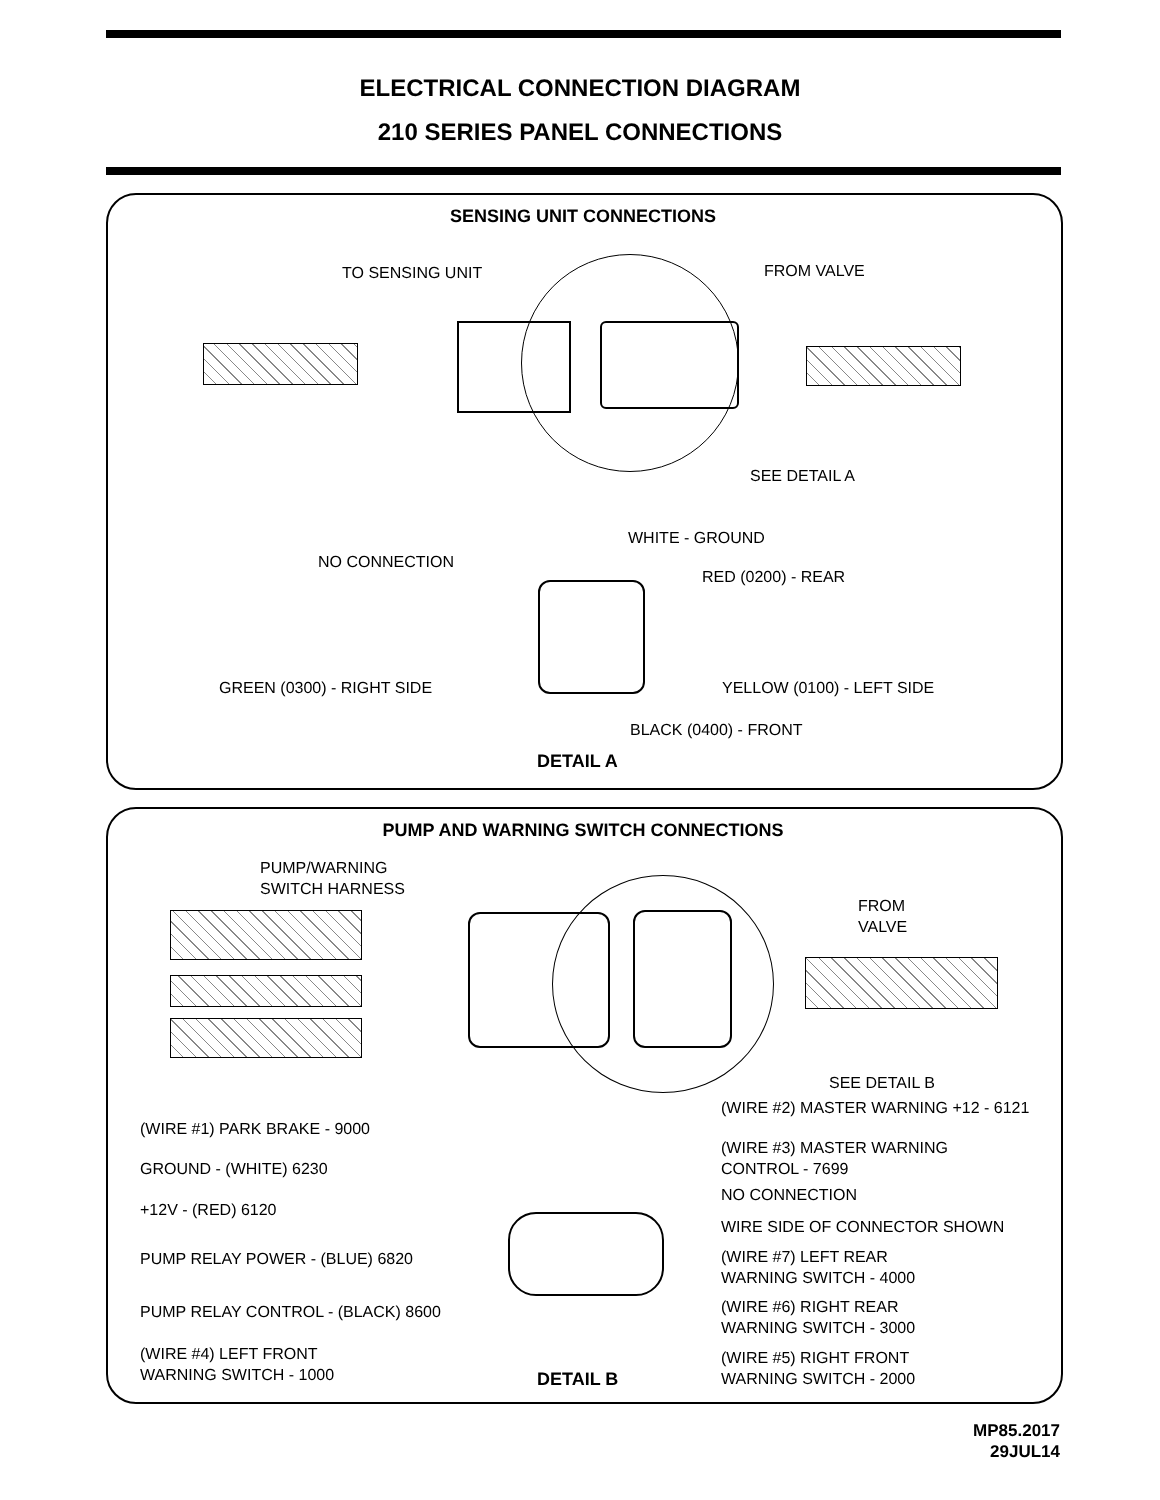ELECTRICAL CONNECTION DIAGRAM
210 SERIES PANEL CONNECTIONS
SENSING UNIT CONNECTIONS
TO SENSING UNIT FROM VALVE
SEE DETAIL A
WHITE - GROUND
NO CONNECTION
RED (0200) - REAR
GREEN (0300) - RIGHT SIDE YELLOW (0100) - LEFT SIDE
BLACK (0400) - FRONT
DETAIL A
PUMP AND WARNING SWITCH CONNECTIONS
PUMP/WARNING
SWITCH HARNESS
FROM
VALVE
SEE DETAIL B
(WIRE #2) MASTER WARNING +12 - 6121
(WIRE #1) PARK BRAKE - 9000
(WIRE #3) MASTER WARNING
CONTROL - 7699
GROUND - (WHITE) 6230
NO CONNECTION
+12V - (RED) 6120
WIRE SIDE OF CONNECTOR SHOWN
(WIRE #7) LEFT REAR
WARNING SWITCH - 4000
PUMP RELAY POWER - (BLUE) 6820
(WIRE #6) RIGHT REAR
WARNING SWITCH - 3000
PUMP RELAY CONTROL - (BLACK) 8600
(WIRE #4) LEFT FRONT
WARNING SWITCH - 1000
(WIRE #5) RIGHT FRONT
WARNING SWITCH - 2000
DETAIL B
MP85.2017
29JUL14